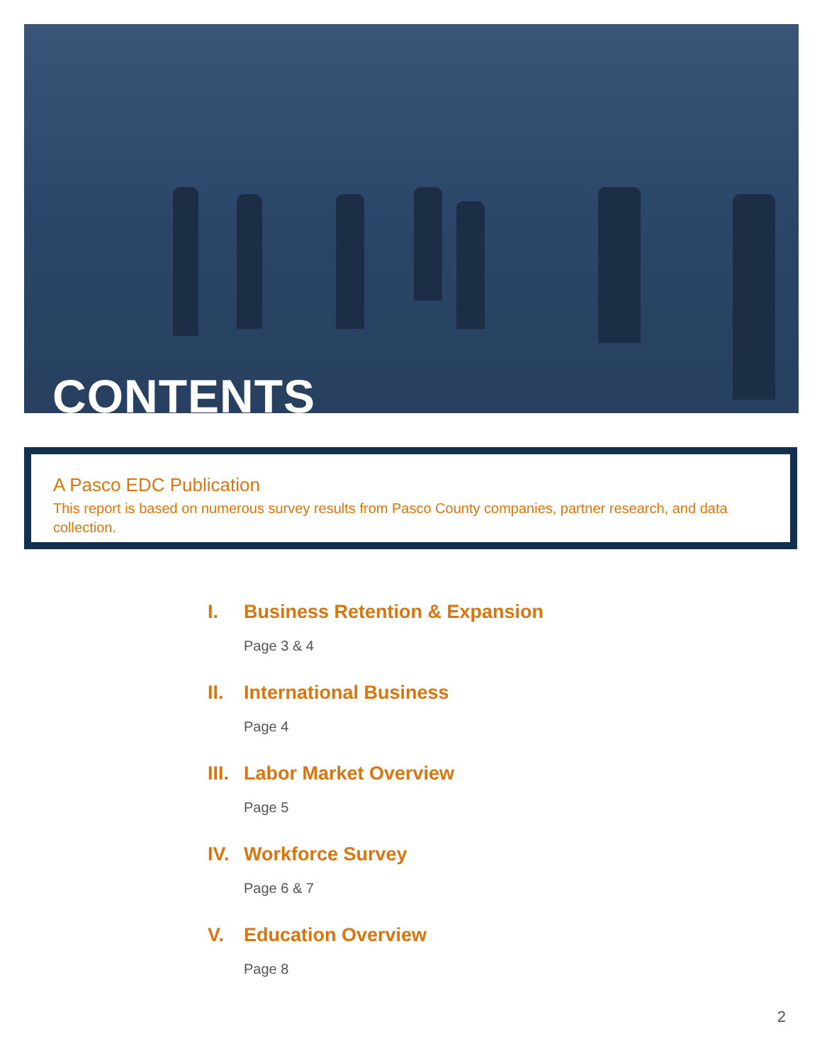CONTENTS
A Pasco EDC Publication
This report is based on numerous survey results from Pasco County companies, partner research, and data collection.
I. Business Retention & Expansion
Page 3 & 4
II. International Business
Page 4
III. Labor Market Overview
Page 5
IV. Workforce Survey
Page 6 & 7
V. Education Overview
Page 8
2